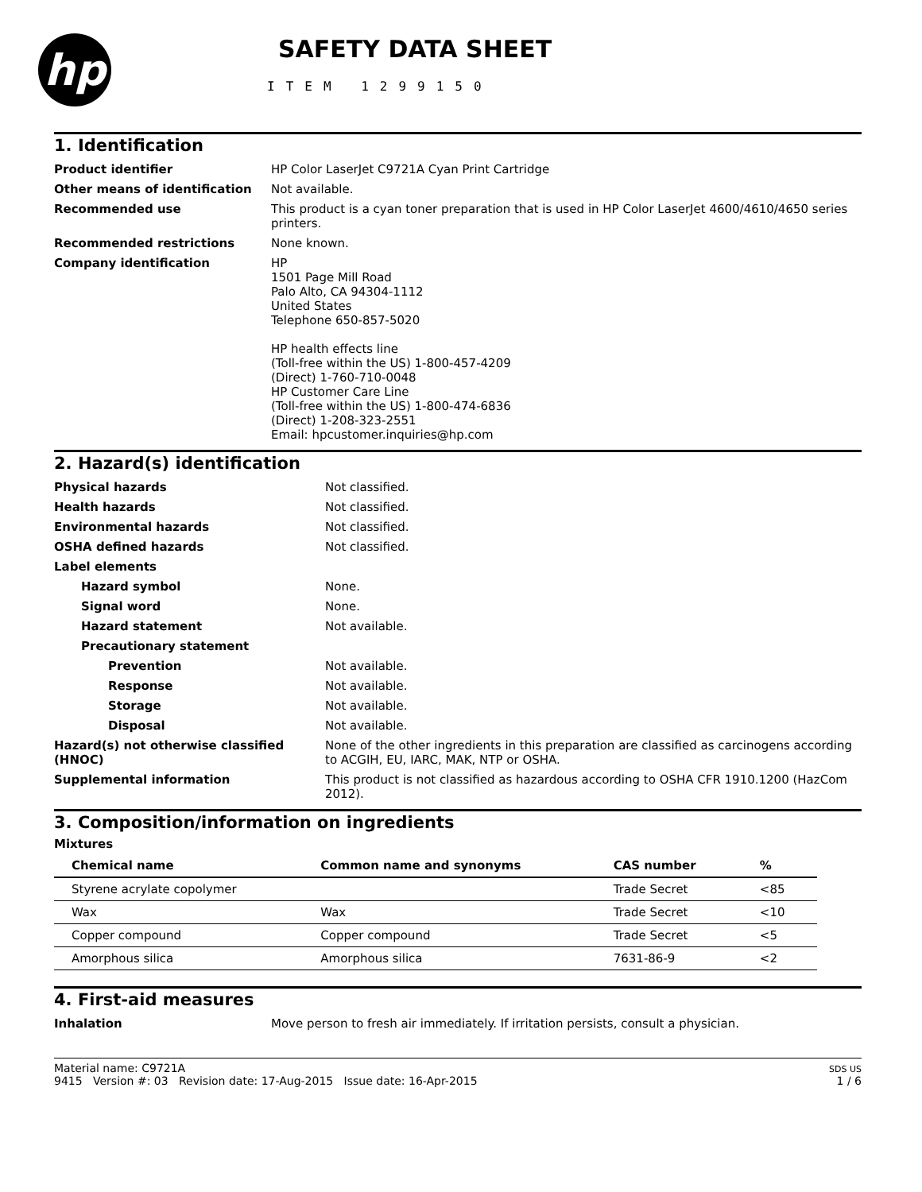hp
SAFETY DATA SHEET
ITEM 1299150
1. Identification
| Product identifier | HP Color LaserJet C9721A Cyan Print Cartridge |
| Other means of identification | Not available. |
| Recommended use | This product is a cyan toner preparation that is used in HP Color LaserJet 4600/4610/4650 series printers. |
| Recommended restrictions | None known. |
| Company identification | HP 1501 Page Mill Road Palo Alto, CA 94304-1112 United States Telephone 650-857-5020 HP health effects line (Toll-free within the US) 1-800-457-4209 (Direct) 1-760-710-0048 HP Customer Care Line (Toll-free within the US) 1-800-474-6836 (Direct) 1-208-323-2551 Email: hpcustomer.inquiries@hp.com |
2. Hazard(s) identification
| Physical hazards | Not classified. |
| Health hazards | Not classified. |
| Environmental hazards | Not classified. |
| OSHA defined hazards | Not classified. |
| Label elements | |
| Hazard symbol | None. |
| Signal word | None. |
| Hazard statement | Not available. |
| Precautionary statement | |
| Prevention | Not available. |
| Response | Not available. |
| Storage | Not available. |
| Disposal | Not available. |
| Hazard(s) not otherwise classified (HNOC) | None of the other ingredients in this preparation are classified as carcinogens according to ACGIH, EU, IARC, MAK, NTP or OSHA. |
| Supplemental information | This product is not classified as hazardous according to OSHA CFR 1910.1200 (HazCom 2012). |
3. Composition/information on ingredients
Mixtures
| Chemical name | Common name and synonyms | CAS number | % |
| --- | --- | --- | --- |
| Styrene acrylate copolymer | | Trade Secret | <85 |
| Wax | Wax | Trade Secret | <10 |
| Copper compound | Copper compound | Trade Secret | <5 |
| Amorphous silica | Amorphous silica | 7631-86-9 | <2 |
4. First-aid measures
| Inhalation | Move person to fresh air immediately. If irritation persists, consult a physician. |
Material name: C9721A
9415 Version #: 03 Revision date: 17-Aug-2015 Issue date: 16-Apr-2015
SDS US
1 / 6